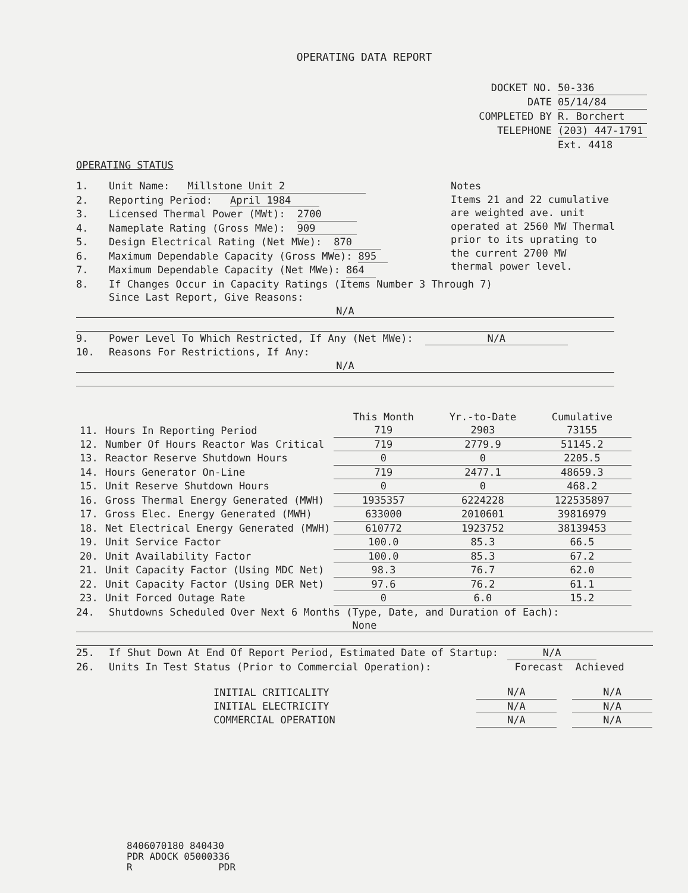OPERATING DATA REPORT
DOCKET NO. 50-336
DATE 05/14/84
COMPLETED BY R. Borchert
TELEPHONE (203) 447-1791
Ext. 4418
OPERATING STATUS
1. Unit Name: Millstone Unit 2
2. Reporting Period: April 1984
3. Licensed Thermal Power (MWt): 2700
4. Nameplate Rating (Gross MWe): 909
5. Design Electrical Rating (Net MWe): 870
6. Maximum Dependable Capacity (Gross MWe): 895
7. Maximum Dependable Capacity (Net MWe): 864
Notes
Items 21 and 22 cumulative
are weighted ave. unit
operated at 2560 MW Thermal
prior to its uprating to
the current 2700 MW
thermal power level.
8. If Changes Occur in Capacity Ratings (Items Number 3 Through 7)
Since Last Report, Give Reasons:
N/A
9. Power Level To Which Restricted, If Any (Net MWe): N/A
10. Reasons For Restrictions, If Any:
N/A
| | | This Month | Yr.-to-Date | Cumulative |
| --- | --- | --- | --- | --- |
| 11. | Hours In Reporting Period | 719 | 2903 | 73155 |
| 12. | Number Of Hours Reactor Was Critical | 719 | 2779.9 | 51145.2 |
| 13. | Reactor Reserve Shutdown Hours | 0 | 0 | 2205.5 |
| 14. | Hours Generator On-Line | 719 | 2477.1 | 48659.3 |
| 15. | Unit Reserve Shutdown Hours | 0 | 0 | 468.2 |
| 16. | Gross Thermal Energy Generated (MWH) | 1935357 | 6224228 | 122535897 |
| 17. | Gross Elec. Energy Generated (MWH) | 633000 | 2010601 | 39816979 |
| 18. | Net Electrical Energy Generated (MWH) | 610772 | 1923752 | 38139453 |
| 19. | Unit Service Factor | 100.0 | 85.3 | 66.5 |
| 20. | Unit Availability Factor | 100.0 | 85.3 | 67.2 |
| 21. | Unit Capacity Factor (Using MDC Net) | 98.3 | 76.7 | 62.0 |
| 22. | Unit Capacity Factor (Using DER Net) | 97.6 | 76.2 | 61.1 |
| 23. | Unit Forced Outage Rate | 0 | 6.0 | 15.2 |
24. Shutdowns Scheduled Over Next 6 Months (Type, Date, and Duration of Each):
None
25. If Shut Down At End Of Report Period, Estimated Date of Startup: N/A
26. Units In Test Status (Prior to Commercial Operation): Forecast Achieved
| INITIAL CRITICALITY | N/A | | N/A |
| INITIAL ELECTRICITY | N/A | | N/A |
| COMMERCIAL OPERATION | N/A | | N/A |
8406070180 840430
PDR ADOCK 05000336
R PDR